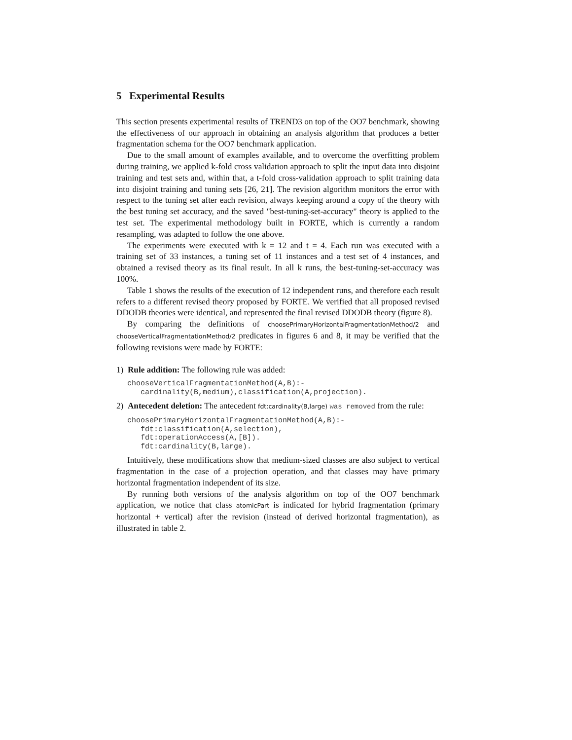5 Experimental Results
This section presents experimental results of TREND3 on top of the OO7 benchmark, showing the effectiveness of our approach in obtaining an analysis algorithm that produces a better fragmentation schema for the OO7 benchmark application.
Due to the small amount of examples available, and to overcome the overfitting problem during training, we applied k-fold cross validation approach to split the input data into disjoint training and test sets and, within that, a t-fold cross-validation approach to split training data into disjoint training and tuning sets [26, 21]. The revision algorithm monitors the error with respect to the tuning set after each revision, always keeping around a copy of the theory with the best tuning set accuracy, and the saved "best-tuning-set-accuracy" theory is applied to the test set. The experimental methodology built in FORTE, which is currently a random resampling, was adapted to follow the one above.
The experiments were executed with k = 12 and t = 4. Each run was executed with a training set of 33 instances, a tuning set of 11 instances and a test set of 4 instances, and obtained a revised theory as its final result. In all k runs, the best-tuning-set-accuracy was 100%.
Table 1 shows the results of the execution of 12 independent runs, and therefore each result refers to a different revised theory proposed by FORTE. We verified that all proposed revised DDODB theories were identical, and represented the final revised DDODB theory (figure 8).
By comparing the definitions of choosePrimaryHorizontalFragmentationMethod/2 and chooseVerticalFragmentationMethod/2 predicates in figures 6 and 8, it may be verified that the following revisions were made by FORTE:
1) Rule addition: The following rule was added:
chooseVerticalFragmentationMethod(A,B):-
   cardinality(B,medium),classification(A,projection).
2) Antecedent deletion: The antecedent fdt:cardinality(B,large) was removed from the rule:
choosePrimaryHorizontalFragmentationMethod(A,B):-
   fdt:classification(A,selection),
   fdt:operationAccess(A,[B]).
   fdt:cardinality(B,large).
Intuitively, these modifications show that medium-sized classes are also subject to vertical fragmentation in the case of a projection operation, and that classes may have primary horizontal fragmentation independent of its size.
By running both versions of the analysis algorithm on top of the OO7 benchmark application, we notice that class atomicPart is indicated for hybrid fragmentation (primary horizontal + vertical) after the revision (instead of derived horizontal fragmentation), as illustrated in table 2.